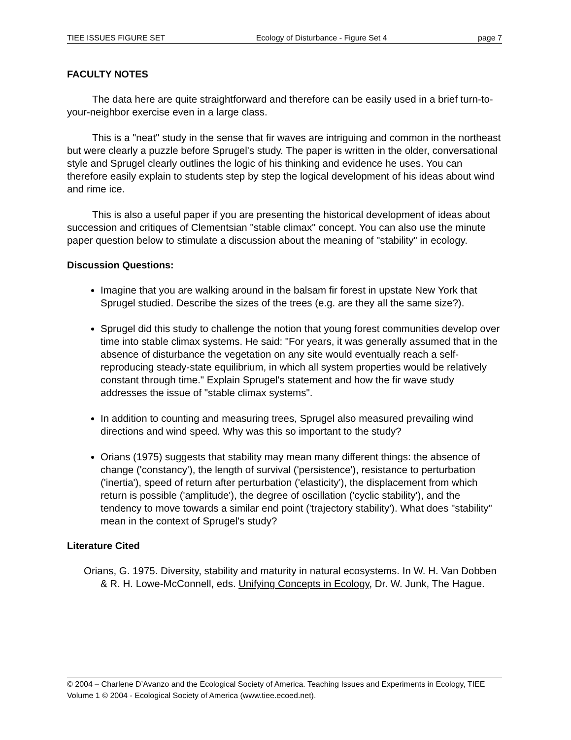TIEE ISSUES FIGURE SET Ecology of Disturbance - Figure Set 4 page 7
FACULTY NOTES
The data here are quite straightforward and therefore can be easily used in a brief turn-to-your-neighbor exercise even in a large class.
This is a "neat" study in the sense that fir waves are intriguing and common in the northeast but were clearly a puzzle before Sprugel's study. The paper is written in the older, conversational style and Sprugel clearly outlines the logic of his thinking and evidence he uses. You can therefore easily explain to students step by step the logical development of his ideas about wind and rime ice.
This is also a useful paper if you are presenting the historical development of ideas about succession and critiques of Clementsian "stable climax" concept. You can also use the minute paper question below to stimulate a discussion about the meaning of "stability" in ecology.
Discussion Questions:
Imagine that you are walking around in the balsam fir forest in upstate New York that Sprugel studied. Describe the sizes of the trees (e.g. are they all the same size?).
Sprugel did this study to challenge the notion that young forest communities develop over time into stable climax systems. He said: "For years, it was generally assumed that in the absence of disturbance the vegetation on any site would eventually reach a self-reproducing steady-state equilibrium, in which all system properties would be relatively constant through time." Explain Sprugel's statement and how the fir wave study addresses the issue of "stable climax systems".
In addition to counting and measuring trees, Sprugel also measured prevailing wind directions and wind speed. Why was this so important to the study?
Orians (1975) suggests that stability may mean many different things: the absence of change ('constancy'), the length of survival ('persistence'), resistance to perturbation ('inertia'), speed of return after perturbation ('elasticity'), the displacement from which return is possible ('amplitude'), the degree of oscillation ('cyclic stability'), and the tendency to move towards a similar end point ('trajectory stability'). What does "stability" mean in the context of Sprugel's study?
Literature Cited
Orians, G. 1975. Diversity, stability and maturity in natural ecosystems. In W. H. Van Dobben & R. H. Lowe-McConnell, eds. Unifying Concepts in Ecology, Dr. W. Junk, The Hague.
© 2004 – Charlene D’Avanzo and the Ecological Society of America. Teaching Issues and Experiments in Ecology, TIEE Volume 1 © 2004 - Ecological Society of America (www.tiee.ecoed.net).